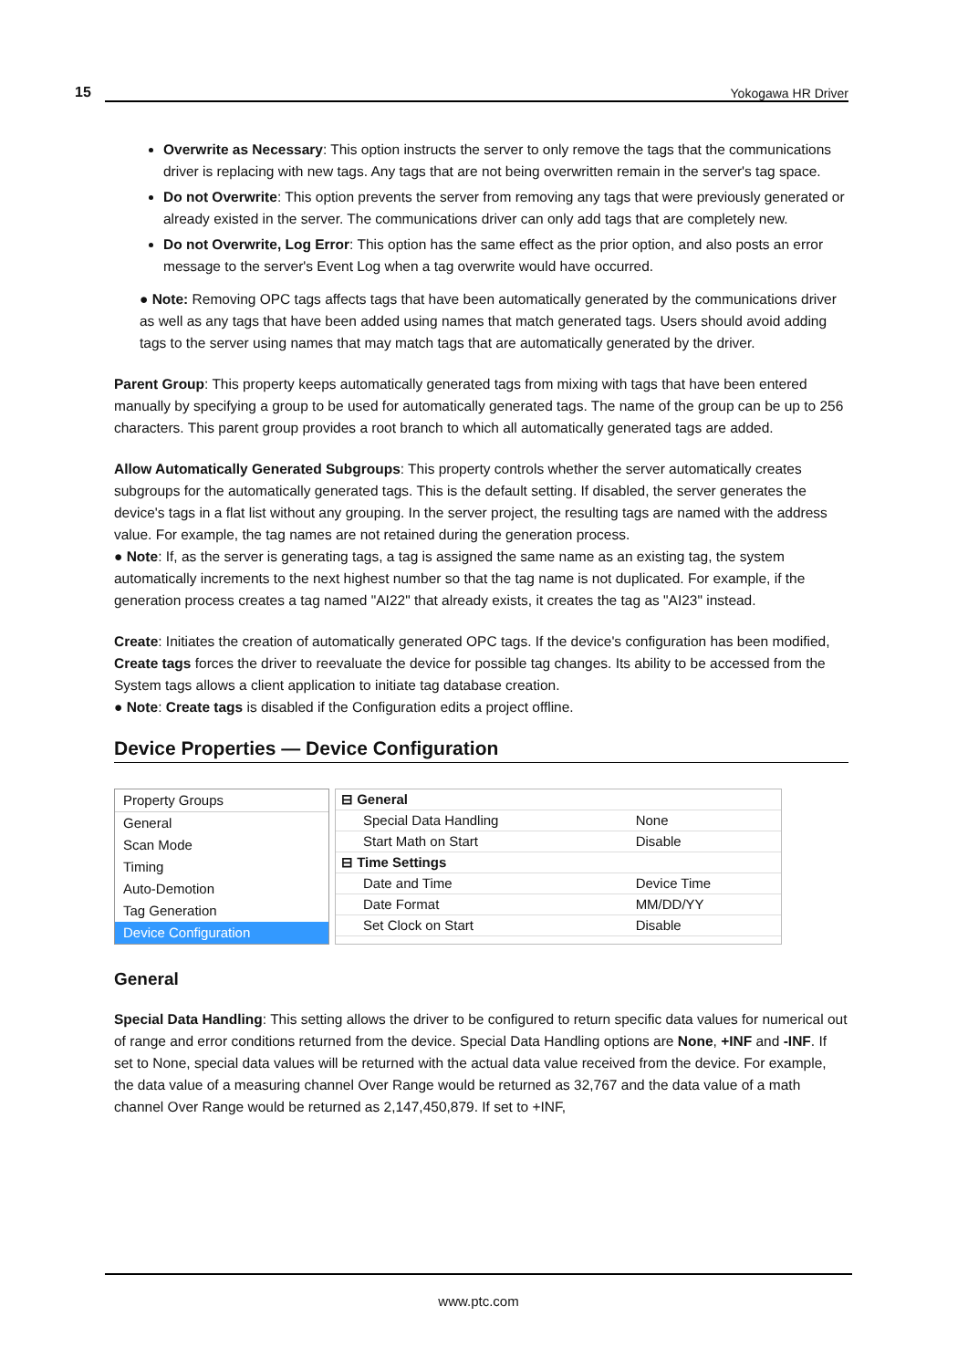15 Yokogawa HR Driver
Overwrite as Necessary: This option instructs the server to only remove the tags that the communications driver is replacing with new tags. Any tags that are not being overwritten remain in the server's tag space.
Do not Overwrite: This option prevents the server from removing any tags that were previously generated or already existed in the server. The communications driver can only add tags that are completely new.
Do not Overwrite, Log Error: This option has the same effect as the prior option, and also posts an error message to the server's Event Log when a tag overwrite would have occurred.
● Note: Removing OPC tags affects tags that have been automatically generated by the communications driver as well as any tags that have been added using names that match generated tags. Users should avoid adding tags to the server using names that may match tags that are automatically generated by the driver.
Parent Group: This property keeps automatically generated tags from mixing with tags that have been entered manually by specifying a group to be used for automatically generated tags. The name of the group can be up to 256 characters. This parent group provides a root branch to which all automatically generated tags are added.
Allow Automatically Generated Subgroups: This property controls whether the server automatically creates subgroups for the automatically generated tags. This is the default setting. If disabled, the server generates the device's tags in a flat list without any grouping. In the server project, the resulting tags are named with the address value. For example, the tag names are not retained during the generation process.
● Note: If, as the server is generating tags, a tag is assigned the same name as an existing tag, the system automatically increments to the next highest number so that the tag name is not duplicated. For example, if the generation process creates a tag named "AI22" that already exists, it creates the tag as "AI23" instead.
Create: Initiates the creation of automatically generated OPC tags. If the device's configuration has been modified, Create tags forces the driver to reevaluate the device for possible tag changes. Its ability to be accessed from the System tags allows a client application to initiate tag database creation.
● Note: Create tags is disabled if the Configuration edits a project offline.
Device Properties — Device Configuration
Property Groups
General
Scan Mode
Timing
Auto-Demotion
Tag Generation
Device Configuration
| ⊟ General | |
| Special Data Handling | None |
| Start Math on Start | Disable |
| ⊟ Time Settings | |
| Date and Time | Device Time |
| Date Format | MM/DD/YY |
| Set Clock on Start | Disable |
General
Special Data Handling: This setting allows the driver to be configured to return specific data values for numerical out of range and error conditions returned from the device. Special Data Handling options are None, +INF and -INF. If set to None, special data values will be returned with the actual data value received from the device. For example, the data value of a measuring channel Over Range would be returned as 32,767 and the data value of a math channel Over Range would be returned as 2,147,450,879. If set to +INF,
www.ptc.com